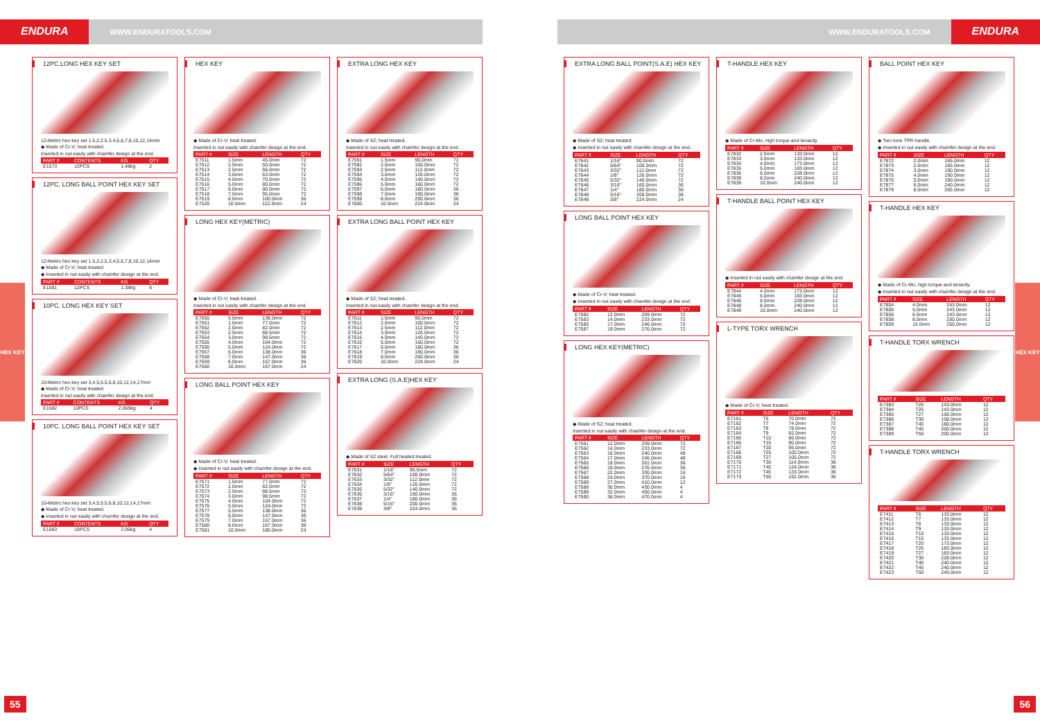ENDURA
WWW.ENDURATOOLS.COM
WWW.ENDURATOOLS.COM
ENDURA
12PC.LONG HEX KEY SET
12-Metric hex key set 1.5,2,2.5,3,4,5,6,7,8,10,12,14mm
◆ Made of Cr-V; heat treated.
Inserted in nut easily with chamfer design at the end.
| PART # | CONTENTS | KG | QTY |
| --- | --- | --- | --- |
| E1573 | 12PCS | 1.48kg | 2 |
12PC. LONG BALL POINT HEX KEY SET
12-Metric hex key set 1.5,2,2.5,3,4,5,6,7,8,10,12,14mm
◆ Made of Cr-V; heat treated.
◆ Inserted in nut easily with chamfer design at the end.
| PART # | CONTENTS | KG | QTY |
| --- | --- | --- | --- |
| E1581 | 12PCS | 1.38kg | 6 |
10PC. LONG HEX KEY SET
10-Metric hex key set 3,4,5,5.5,6,8,10,12,14,17mm
◆ Made of Cr-V; heat treated.
Inserted in nut easily with chamfer design at the end.
| PART # | CONTENTS | KG | QTY |
| --- | --- | --- | --- |
| E1582 | 10PCS | 2.065kg | 4 |
10PC. LONG BALL POINT HEX KEY SET
10-Metric hex key set 3,4,5,5.5,6,8,10,12,14,17mm
◆ Made of Cr-V; heat treated.
◆ Inserted in nut easily with chamfer design at the end.
| PART # | CONTENTS | KG | QTY |
| --- | --- | --- | --- |
| E1583 | 10PCS | 2.06kg | 4 |
HEX KEY
◆ Made of Cr-V; heat treated.
Inserted in nut easily with chamfer design at the end.
| PART # | SIZE | LENGTH | QTY |
| --- | --- | --- | --- |
| E7511 | 1.5mm | 45.0mm | 72 |
| E7512 | 2.0mm | 50.0mm | 72 |
| E7513 | 2.5mm | 56.0mm | 72 |
| E7514 | 3.0mm | 63.0mm | 72 |
| E7515 | 4.0mm | 70.0mm | 72 |
| E7516 | 5.0mm | 80.0mm | 72 |
| E7517 | 6.0mm | 90.0mm | 72 |
| E7518 | 7.0mm | 95.0mm | 72 |
| E7519 | 8.0mm | 100.0mm | 36 |
| E7520 | 10.0mm | 112.0mm | 24 |
LONG HEX KEY(METRIC)
◆ Made of Cr-V; heat treated.
Inserted in nut easily with chamfer design at the end.
| PART # | SIZE | LENGTH | QTY |
| --- | --- | --- | --- |
| E7550 | 5.5mm | 138.0mm | 72 |
| E7551 | 1.5mm | 77.0mm | 72 |
| E7552 | 2.0mm | 82.0mm | 72 |
| E7553 | 2.5mm | 88.5mm | 72 |
| E7554 | 3.0mm | 98.5mm | 72 |
| E7555 | 4.0mm | 104.0mm | 72 |
| E7556 | 5.0mm | 124.0mm | 72 |
| E7557 | 6.0mm | 138.0mm | 36 |
| E7558 | 7.0mm | 147.0mm | 36 |
| E7559 | 8.0mm | 157.0mm | 36 |
| E7560 | 10.0mm | 167.0mm | 24 |
LONG BALL POINT HEX KEY
◆ Made of Cr-V; heat treated.
◆ Inserted in nut easily with chamfer design at the end.
| PART # | SIZE | LENGTH | QTY |
| --- | --- | --- | --- |
| E7571 | 1.5mm | 77.0mm | 72 |
| E7572 | 2.0mm | 82.0mm | 72 |
| E7573 | 2.5mm | 88.5mm | 72 |
| E7574 | 3.0mm | 98.5mm | 72 |
| E7575 | 4.0mm | 104.0mm | 72 |
| E7576 | 5.0mm | 124.0mm | 72 |
| E7577 | 5.5mm | 138.0mm | 36 |
| E7578 | 6.0mm | 147.0mm | 36 |
| E7579 | 7.0mm | 157.0mm | 36 |
| E7580 | 8.0mm | 167.0mm | 36 |
| E7581 | 10.0mm | 180.0mm | 24 |
EXTRA LONG HEX KEY
◆ Made of S2; heat treated.
Inserted in nut easily with chamfer design at the end.
| PART # | SIZE | LENGTH | QTY |
| --- | --- | --- | --- |
| E7591 | 1.5mm | 90.0mm | 72 |
| E7592 | 2.0mm | 100.0mm | 72 |
| E7593 | 2.5mm | 112.0mm | 72 |
| E7594 | 3.0mm | 126.0mm | 72 |
| E7595 | 4.0mm | 140.0mm | 72 |
| E7596 | 5.0mm | 160.0mm | 72 |
| E7597 | 6.0mm | 180.0mm | 36 |
| E7598 | 7.0mm | 190.0mm | 36 |
| E7599 | 8.0mm | 200.0mm | 36 |
| E7600 | 10.0mm | 224.0mm | 24 |
EXTRA LONG BALL POINT HEX KEY
◆ Made of S2; heat treated.
Inserted in nut easily with chamfer design at the end.
| PART # | SIZE | LENGTH | QTY |
| --- | --- | --- | --- |
| E7611 | 1.5mm | 90.0mm | 72 |
| E7612 | 2.0mm | 100.0mm | 72 |
| E7613 | 2.5mm | 112.0mm | 72 |
| E7614 | 3.0mm | 126.0mm | 72 |
| E7615 | 4.0mm | 140.0mm | 72 |
| E7616 | 5.0mm | 160.0mm | 72 |
| E7617 | 6.0mm | 180.0mm | 36 |
| E7618 | 7.0mm | 190.0mm | 36 |
| E7619 | 8.0mm | 200.0mm | 36 |
| E7620 | 10.0mm | 224.0mm | 24 |
EXTRA LONG (S.A.E)HEX KEY
◆ Made of S2 steel. Full heated treated.
| PART # | SIZE | LENGTH | QTY |
| --- | --- | --- | --- |
| E7631 | 1/16" | 90.0mm | 72 |
| E7632 | 5/64" | 100.0mm | 72 |
| E7633 | 3/32" | 112.0mm | 72 |
| E7634 | 1/8" | 126.0mm | 72 |
| E7635 | 5/32" | 140.0mm | 72 |
| E7636 | 3/16" | 160.0mm | 36 |
| E7637 | 1/4" | 180.0mm | 36 |
| E7638 | 5/16" | 200.0mm | 36 |
| E7639 | 3/8" | 224.0mm | 36 |
EXTRA LONG BALL POINT(S.A.E) HEX KEY
◆ Made of S2; heat treated.
◆ Inserted in nut easily with chamfer design at the end.
| PART # | SIZE | LENGTH | QTY |
| --- | --- | --- | --- |
| E7641 | 1/16" | 90.0mm | 72 |
| E7642 | 5/64" | 100.0mm | 72 |
| E7643 | 3/32" | 112.0mm | 72 |
| E7644 | 1/8" | 126.0mm | 72 |
| E7645 | 5/32" | 140.0mm | 72 |
| E7646 | 3/16" | 160.0mm | 36 |
| E7647 | 1/4" | 180.0mm | 36 |
| E7648 | 5/16" | 200.0mm | 36 |
| E7649 | 3/8" | 224.0mm | 24 |
LONG BALL POINT HEX KEY
◆ Made of Cr-V; heat treated.
◆ Inserted in nut easily with chamfer design at the end.
| PART # | SIZE | LENGTH | QTY |
| --- | --- | --- | --- |
| E7582 | 12.0mm | 209.0mm | 72 |
| E7583 | 14.0mm | 233.0mm | 72 |
| E7585 | 17.0mm | 246.0mm | 72 |
| E7587 | 19.0mm | 276.0mm | 72 |
LONG HEX KEY(METRIC)
◆ Made of S2; heat treated.
Inserted in nut easily with chamfer design at the end.
| PART # | SIZE | LENGTH | QTY |
| --- | --- | --- | --- |
| E7561 | 12.0mm | 209.0mm | 72 |
| E7562 | 14.0mm | 233.0mm | 72 |
| E7563 | 16.0mm | 240.0mm | 48 |
| E7564 | 17.0mm | 246.0mm | 48 |
| E7565 | 18.0mm | 261.0mm | 36 |
| E7566 | 19.0mm | 276.0mm | 36 |
| E7567 | 22.0mm | 330.0mm | 16 |
| E7568 | 24.0mm | 370.0mm | 16 |
| E7569 | 27.0mm | 410.0mm | 12 |
| E7588 | 30.0mm | 430.0mm | 4 |
| E7589 | 32.0mm | 450.0mm | 4 |
| E7590 | 36.0mm | 470.0mm | 4 |
T-HANDLE HEX KEY
◆ Made of Cr-Mo, high torque and tenacity.
| PART # | SIZE | LENGTH | QTY |
| --- | --- | --- | --- |
| E7832 | 2.5mm | 133.0mm | 12 |
| E7833 | 3.0mm | 133.0mm | 12 |
| E7834 | 4.0mm | 173.0mm | 12 |
| E7835 | 5.0mm | 183.0mm | 12 |
| E7836 | 6.0mm | 228.0mm | 12 |
| E7838 | 8.0mm | 240.0mm | 12 |
| E7839 | 10.0mm | 240.0mm | 12 |
T-HANDLE BALL POINT HEX KEY
◆ Inserted in nut easily with chamfer design at the end.
| PART # | SIZE | LENGTH | QTY |
| --- | --- | --- | --- |
| E7844 | 4.0mm | 173.0mm | 12 |
| E7845 | 5.0mm | 183.0mm | 12 |
| E7846 | 6.0mm | 228.0mm | 12 |
| E7848 | 8.0mm | 240.0mm | 12 |
| E7849 | 10.0mm | 240.0mm | 12 |
L-TYPE TORX WRENCH
◆ Made of Cr-V; heat treated.
| PART # | SIZE | LENGTH | QTY |
| --- | --- | --- | --- |
| E7161 | T6 | 70.0mm | 72 |
| E7162 | T7 | 74.0mm | 72 |
| E7163 | T8 | 78.0mm | 72 |
| E7164 | T9 | 82.0mm | 72 |
| E7165 | T10 | 86.0mm | 72 |
| E7166 | T15 | 90.0mm | 72 |
| E7167 | T20 | 95.0mm | 72 |
| E7168 | T25 | 100.0mm | 72 |
| E7169 | T27 | 105.0mm | 72 |
| E7170 | T30 | 114.0mm | 36 |
| E7171 | T40 | 124.0mm | 36 |
| E7172 | T45 | 133.0mm | 36 |
| E7173 | T50 | 152.0mm | 36 |
BALL POINT HEX KEY
◆ Two tone TPR handle.
◆ Inserted in nut easily with chamfer design at the end.
| PART # | SIZE | LENGTH | QTY |
| --- | --- | --- | --- |
| E7872 | 2.0mm | 165.0mm | 12 |
| E7873 | 2.5mm | 165.0mm | 12 |
| E7874 | 3.0mm | 190.0mm | 12 |
| E7875 | 4.0mm | 190.0mm | 12 |
| E7876 | 5.0mm | 190.0mm | 12 |
| E7877 | 6.0mm | 240.0mm | 12 |
| E7879 | 8.0mm | 265.0mm | 12 |
T-HANDLE HEX KEY
◆ Made of Cr-Mo, high torque and tenacity.
◆ Inserted in nut easily with chamfer design at the end.
| PART # | SIZE | LENGTH | QTY |
| --- | --- | --- | --- |
| E7804 | 4.0mm | 243.0mm | 12 |
| E7805 | 5.0mm | 243.0mm | 12 |
| E7806 | 6.0mm | 243.0mm | 12 |
| E7808 | 8.0mm | 250.0mm | 12 |
| E7809 | 10.0mm | 250.0mm | 12 |
T-HANDLE TORX WRENCH
| PART # | SIZE | LENGTH | QTY |
| --- | --- | --- | --- |
| E7383 | T20 | 143.0mm | 12 |
| E7384 | T25 | 143.0mm | 12 |
| E7385 | T27 | 158.0mm | 12 |
| E7386 | T30 | 158.0mm | 12 |
| E7387 | T40 | 180.0mm | 12 |
| E7388 | T45 | 200.0mm | 12 |
| E7389 | T50 | 200.0mm | 12 |
T-HANDLE TORX WRENCH
| PART # | SIZE | LENGTH | QTY |
| --- | --- | --- | --- |
| E7411 | T6 | 133.0mm | 12 |
| E7412 | T7 | 133.0mm | 12 |
| E7413 | T8 | 133.0mm | 12 |
| E7414 | T9 | 133.0mm | 12 |
| E7415 | T10 | 133.0mm | 12 |
| E7416 | T15 | 133.0mm | 12 |
| E7417 | T20 | 173.0mm | 12 |
| E7418 | T25 | 183.0mm | 12 |
| E7419 | T27 | 183.0mm | 12 |
| E7420 | T30 | 228.0mm | 12 |
| E7421 | T40 | 240.0mm | 12 |
| E7422 | T45 | 240.0mm | 12 |
| E7423 | T50 | 240.0mm | 12 |
HEX KEY HEX KEY
55 56